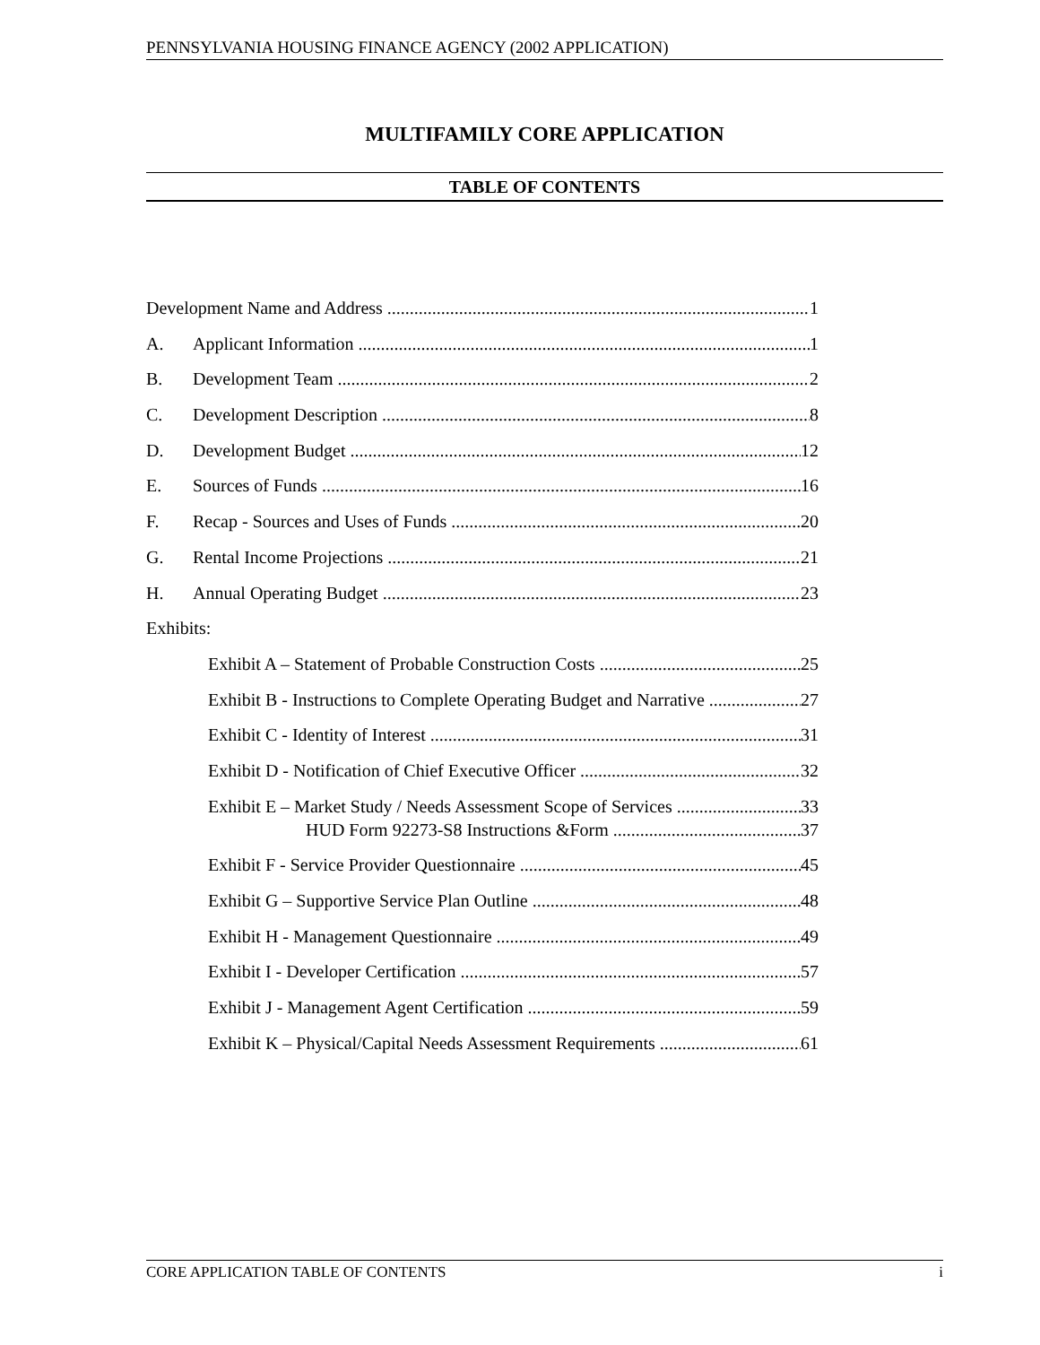PENNSYLVANIA HOUSING FINANCE AGENCY (2002 APPLICATION)
MULTIFAMILY CORE APPLICATION
TABLE OF CONTENTS
Development Name and Address 1
A. Applicant Information 1
B. Development Team 2
C. Development Description 8
D. Development Budget 12
E. Sources of Funds 16
F. Recap - Sources and Uses of Funds 20
G. Rental Income Projections 21
H. Annual Operating Budget 23
Exhibits:
Exhibit A – Statement of Probable Construction Costs 25
Exhibit B - Instructions to Complete Operating Budget and Narrative 27
Exhibit C - Identity of Interest 31
Exhibit D - Notification of Chief Executive Officer 32
Exhibit E – Market Study / Needs Assessment Scope of Services 33
HUD Form 92273-S8 Instructions &Form 37
Exhibit F - Service Provider Questionnaire 45
Exhibit G – Supportive Service Plan Outline 48
Exhibit H - Management Questionnaire 49
Exhibit I - Developer Certification 57
Exhibit J - Management Agent Certification 59
Exhibit K – Physical/Capital Needs Assessment Requirements 61
CORE APPLICATION TABLE OF CONTENTS i